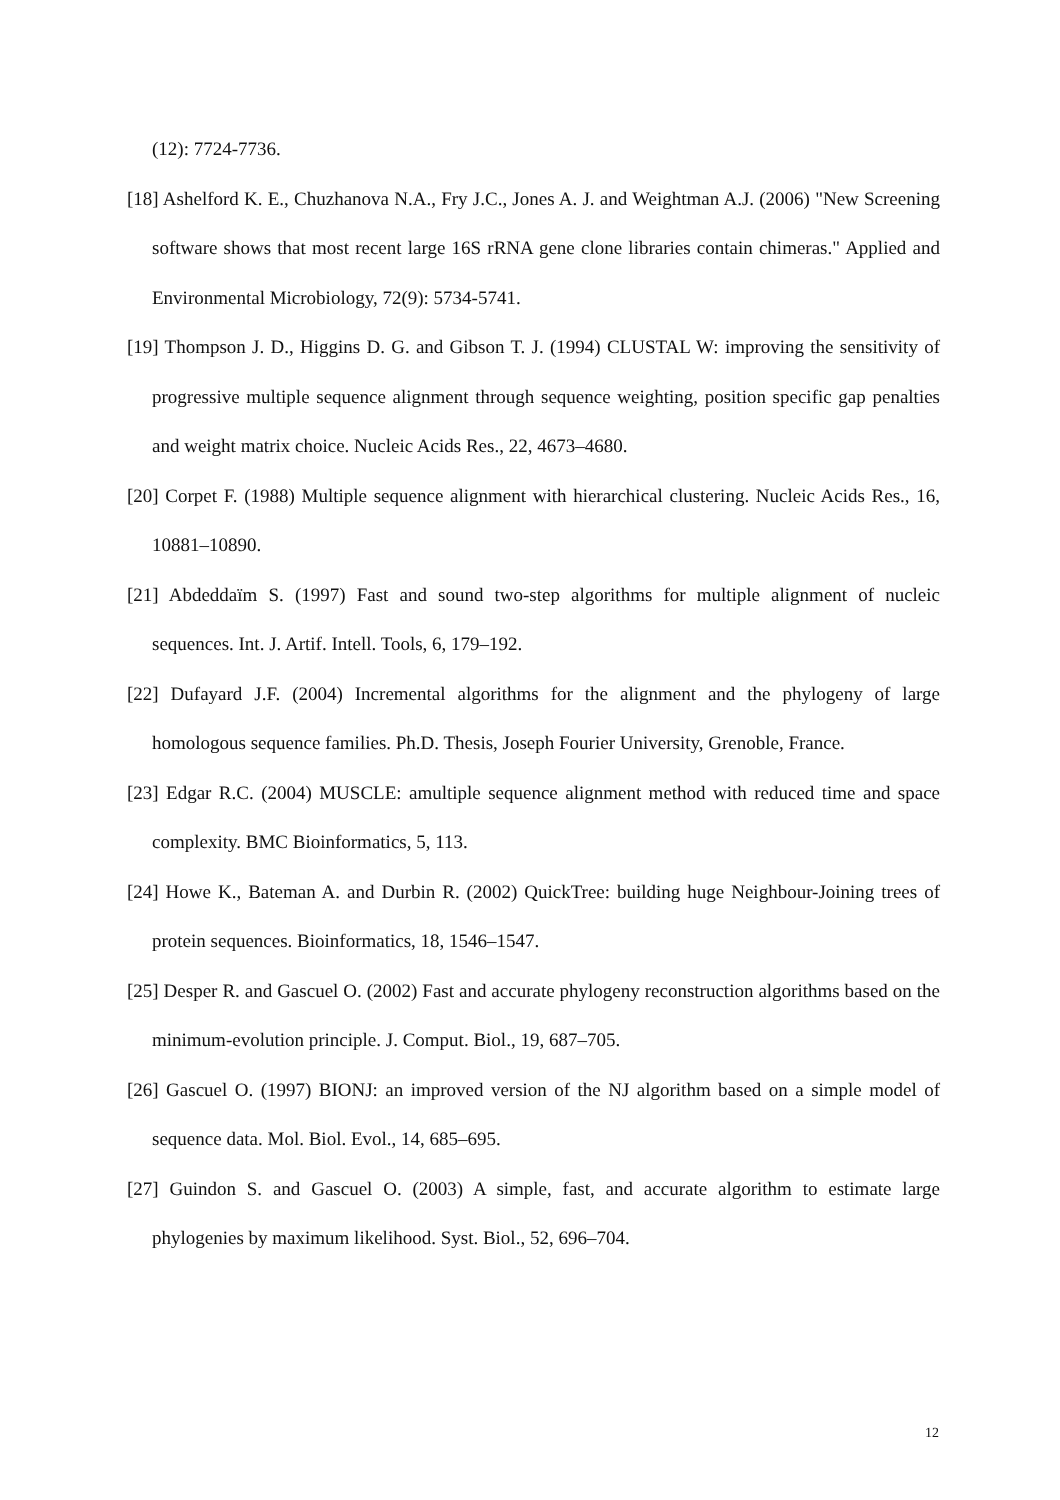(12): 7724-7736.
[18] Ashelford K. E., Chuzhanova N.A., Fry J.C., Jones A. J. and Weightman A.J. (2006) "New Screening software shows that most recent large 16S rRNA gene clone libraries contain chimeras." Applied and Environmental Microbiology, 72(9): 5734-5741.
[19] Thompson J. D., Higgins D. G. and Gibson T. J. (1994) CLUSTAL W: improving the sensitivity of progressive multiple sequence alignment through sequence weighting, position specific gap penalties and weight matrix choice. Nucleic Acids Res., 22, 4673–4680.
[20] Corpet F. (1988) Multiple sequence alignment with hierarchical clustering. Nucleic Acids Res., 16, 10881–10890.
[21] Abdeddaïm S. (1997) Fast and sound two-step algorithms for multiple alignment of nucleic sequences. Int. J. Artif. Intell. Tools, 6, 179–192.
[22] Dufayard J.F. (2004) Incremental algorithms for the alignment and the phylogeny of large homologous sequence families. Ph.D. Thesis, Joseph Fourier University, Grenoble, France.
[23] Edgar R.C. (2004) MUSCLE: amultiple sequence alignment method with reduced time and space complexity. BMC Bioinformatics, 5, 113.
[24] Howe K., Bateman A. and Durbin R. (2002) QuickTree: building huge Neighbour-Joining trees of protein sequences. Bioinformatics, 18, 1546–1547.
[25] Desper R. and Gascuel O. (2002) Fast and accurate phylogeny reconstruction algorithms based on the minimum-evolution principle. J. Comput. Biol., 19, 687–705.
[26] Gascuel O. (1997) BIONJ: an improved version of the NJ algorithm based on a simple model of sequence data. Mol. Biol. Evol., 14, 685–695.
[27] Guindon S. and Gascuel O. (2003) A simple, fast, and accurate algorithm to estimate large phylogenies by maximum likelihood. Syst. Biol., 52, 696–704.
12